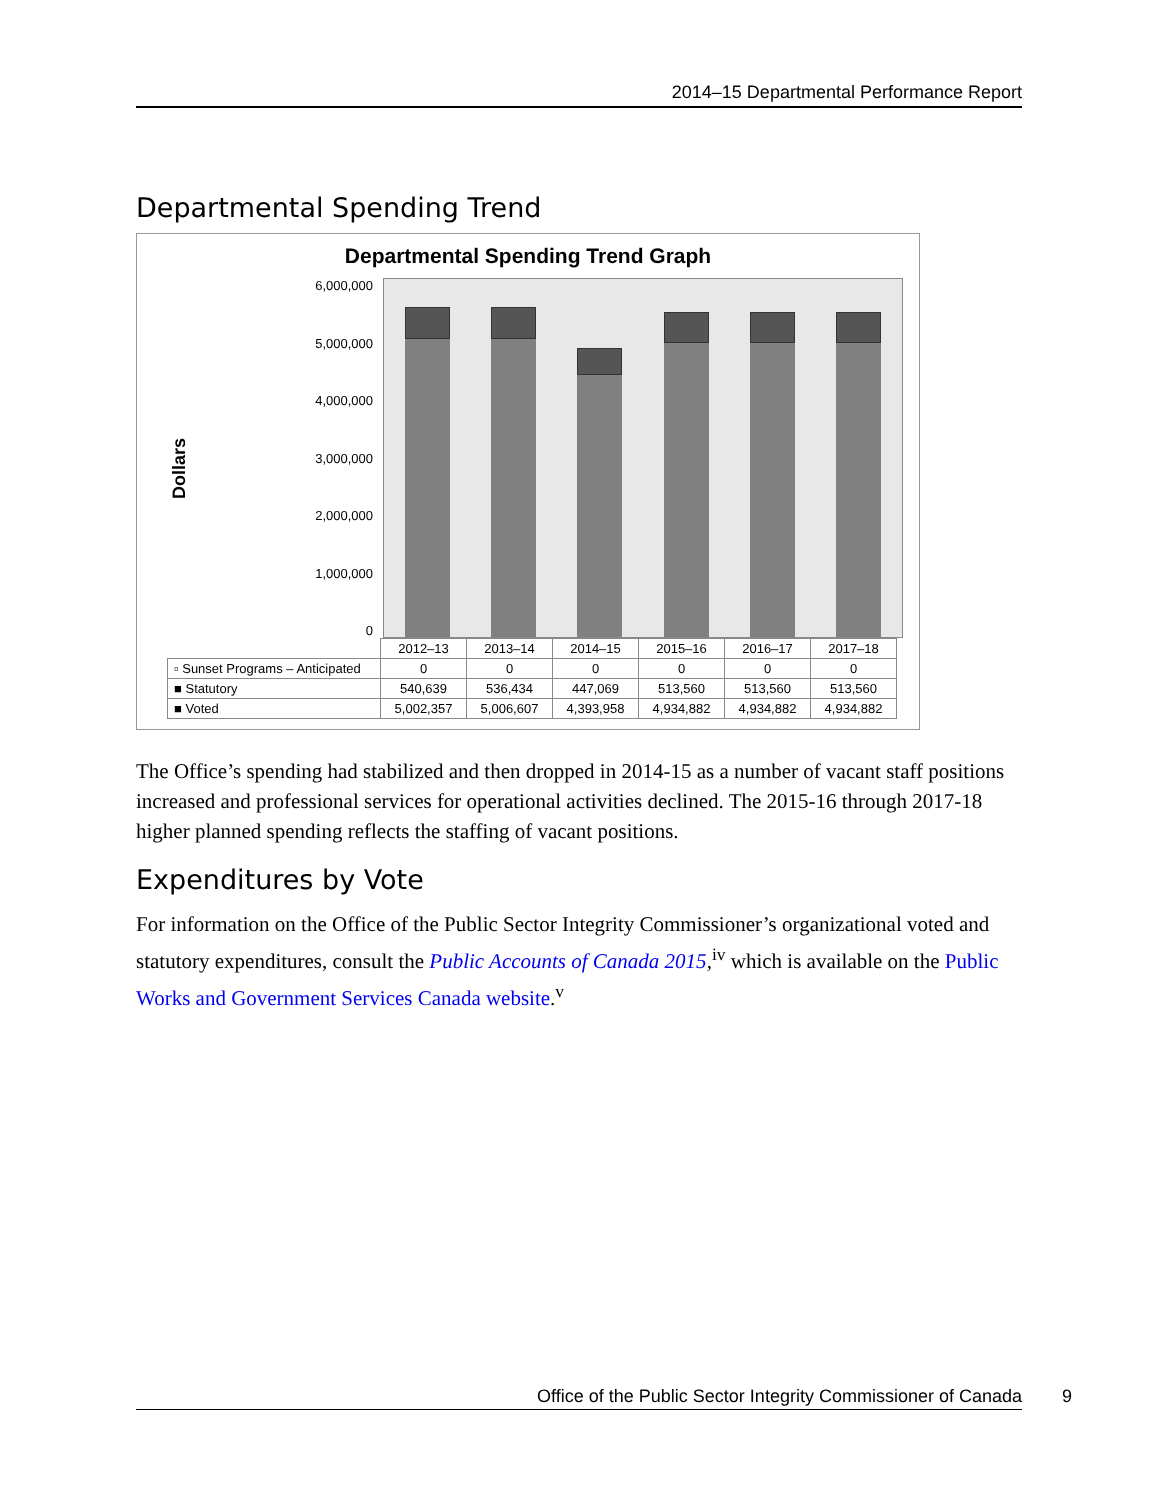2014–15 Departmental Performance Report
Departmental Spending Trend
Departmental Spending Trend Graph
Dollars
6,000,000
5,000,000
4,000,000
3,000,000
2,000,000
1,000,000
0
| | 2012–13 | 2013–14 | 2014–15 | 2015–16 | 2016–17 | 2017–18 |
| ▫ Sunset Programs – Anticipated | 0 | 0 | 0 | 0 | 0 | 0 |
| ■ Statutory | 540,639 | 536,434 | 447,069 | 513,560 | 513,560 | 513,560 |
| ■ Voted | 5,002,357 | 5,006,607 | 4,393,958 | 4,934,882 | 4,934,882 | 4,934,882 |
The Office’s spending had stabilized and then dropped in 2014-15 as a number of vacant staff positions increased and professional services for operational activities declined. The 2015-16 through 2017-18 higher planned spending reflects the staffing of vacant positions.
Expenditures by Vote
For information on the Office of the Public Sector Integrity Commissioner’s organizational voted and statutory expenditures, consult the Public Accounts of Canada 2015,<sup>iv</sup> which is available on the Public Works and Government Services Canada website.<sup>v</sup>
Office of the Public Sector Integrity Commissioner of Canada 9